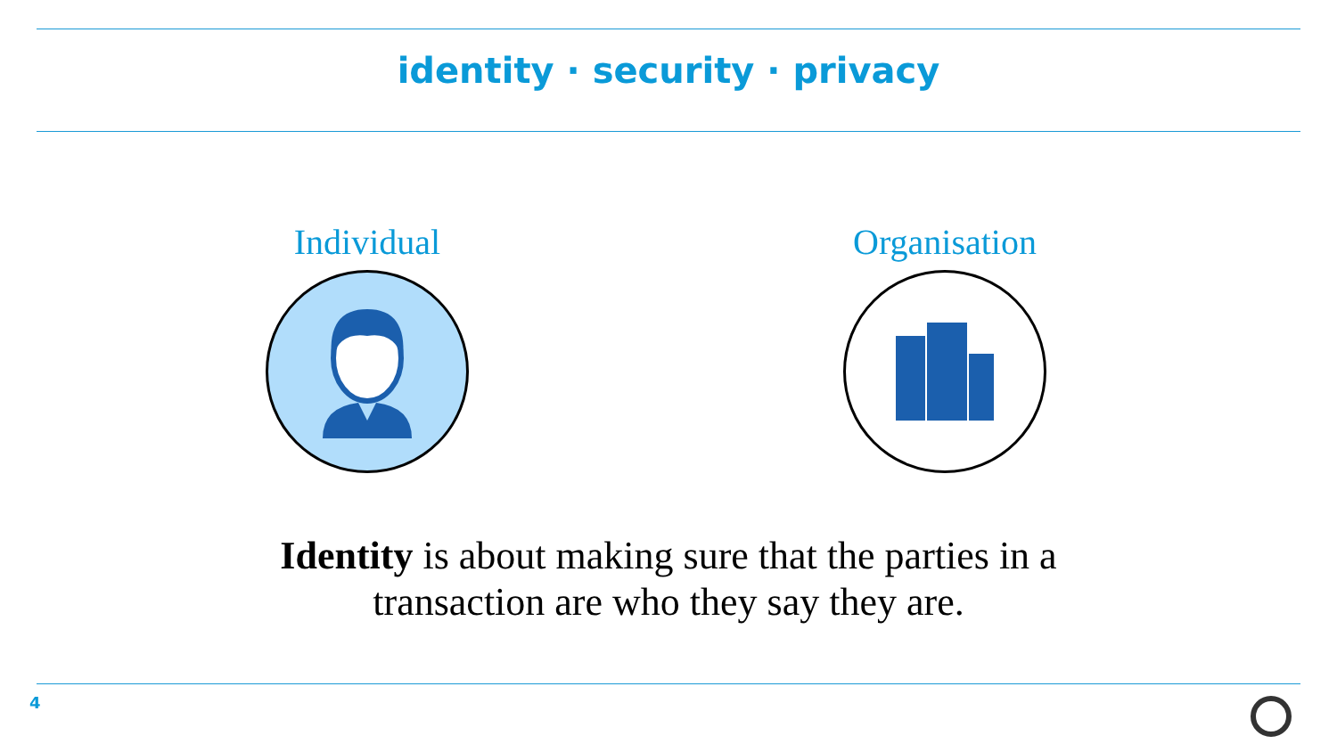identity · security · privacy
Individual Organisation
Identity is about making sure that the parties in a
transaction are who they say they are.
4